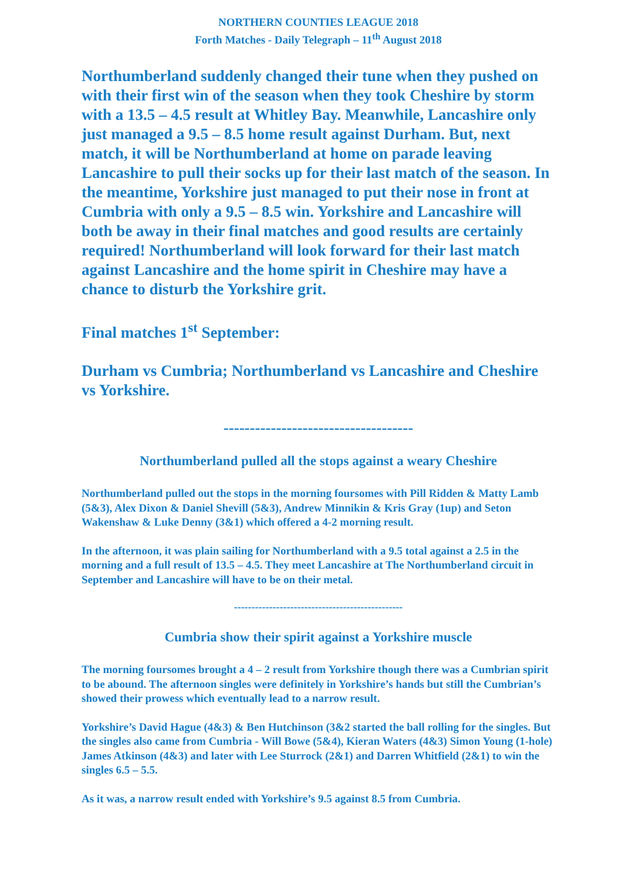NORTHERN COUNTIES LEAGUE 2018
Forth Matches - Daily Telegraph – 11<sup>th</sup> August 2018
Northumberland suddenly changed their tune when they pushed on with their first win of the season when they took Cheshire by storm with a 13.5 – 4.5 result at Whitley Bay. Meanwhile, Lancashire only just managed a 9.5 – 8.5 home result against Durham. But, next match, it will be Northumberland at home on parade leaving Lancashire to pull their socks up for their last match of the season. In the meantime, Yorkshire just managed to put their nose in front at Cumbria with only a 9.5 – 8.5 win. Yorkshire and Lancashire will both be away in their final matches and good results are certainly required! Northumberland will look forward for their last match against Lancashire and the home spirit in Cheshire may have a chance to disturb the Yorkshire grit.
Final matches 1<sup>st</sup> September:
Durham vs Cumbria; Northumberland vs Lancashire and Cheshire vs Yorkshire.
------------------------------------
Northumberland pulled all the stops against a weary Cheshire
Northumberland pulled out the stops in the morning foursomes with Pill Ridden & Matty Lamb (5&3), Alex Dixon & Daniel Shevill (5&3), Andrew Minnikin & Kris Gray (1up) and Seton Wakenshaw & Luke Denny (3&1) which offered a 4-2 morning result.
In the afternoon, it was plain sailing for Northumberland with a 9.5 total against a 2.5 in the morning and a full result of 13.5 – 4.5. They meet Lancashire at The Northumberland circuit in September and Lancashire will have to be on their metal.
------------------------------------------------
Cumbria show their spirit against a Yorkshire muscle
The morning foursomes brought a 4 – 2 result from Yorkshire though there was a Cumbrian spirit to be abound. The afternoon singles were definitely in Yorkshire’s hands but still the Cumbrian’s showed their prowess which eventually lead to a narrow result.
Yorkshire’s David Hague (4&3) & Ben Hutchinson (3&2 started the ball rolling for the singles. But the singles also came from Cumbria - Will Bowe (5&4), Kieran Waters (4&3) Simon Young (1-hole) James Atkinson (4&3) and later with Lee Sturrock (2&1) and Darren Whitfield (2&1) to win the singles 6.5 – 5.5.
As it was, a narrow result ended with Yorkshire’s 9.5 against 8.5 from Cumbria.